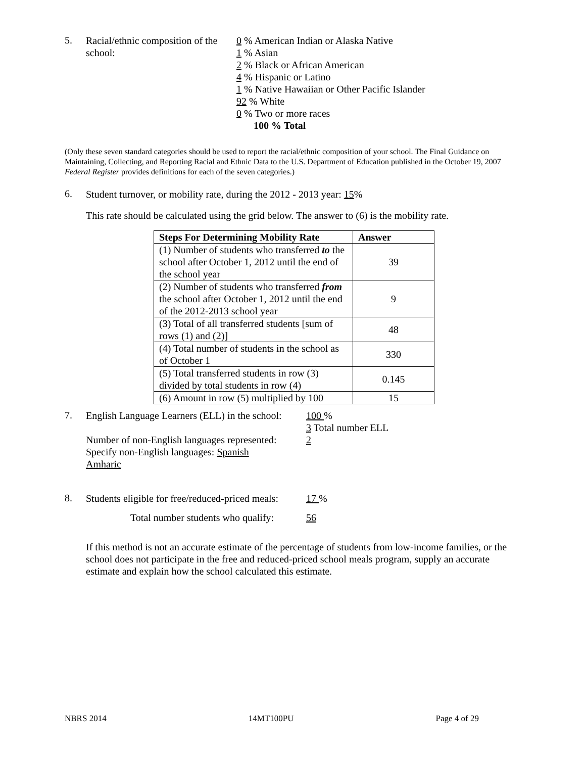5.
Racial/ethnic composition of the school:
0 % American Indian or Alaska Native
1 % Asian
2 % Black or African American
4 % Hispanic or Latino
1 % Native Hawaiian or Other Pacific Islander
92 % White
0 % Two or more races
100 % Total
(Only these seven standard categories should be used to report the racial/ethnic composition of your school. The Final Guidance on Maintaining, Collecting, and Reporting Racial and Ethnic Data to the U.S. Department of Education published in the October 19, 2007 Federal Register provides definitions for each of the seven categories.)
6.
Student turnover, or mobility rate, during the 2012 - 2013 year: 15%
This rate should be calculated using the grid below. The answer to (6) is the mobility rate.
| Steps For Determining Mobility Rate | Answer |
| --- | --- |
| (1) Number of students who transferred to the school after October 1, 2012 until the end of the school year | 39 |
| (2) Number of students who transferred from the school after October 1, 2012 until the end of the 2012-2013 school year | 9 |
| (3) Total of all transferred students [sum of rows (1) and (2)] | 48 |
| (4) Total number of students in the school as of October 1 | 330 |
| (5) Total transferred students in row (3) divided by total students in row (4) | 0.145 |
| (6) Amount in row (5) multiplied by 100 | 15 |
7.
English Language Learners (ELL) in the school:
Number of non-English languages represented:
Specify non-English languages: Spanish
Amharic
100 %
3 Total number ELL
2
8.
Students eligible for free/reduced-priced meals:
Total number students who qualify:
17 %
56
If this method is not an accurate estimate of the percentage of students from low-income families, or the school does not participate in the free and reduced-priced school meals program, supply an accurate estimate and explain how the school calculated this estimate.
NBRS 2014 14MT100PU Page 4 of 29